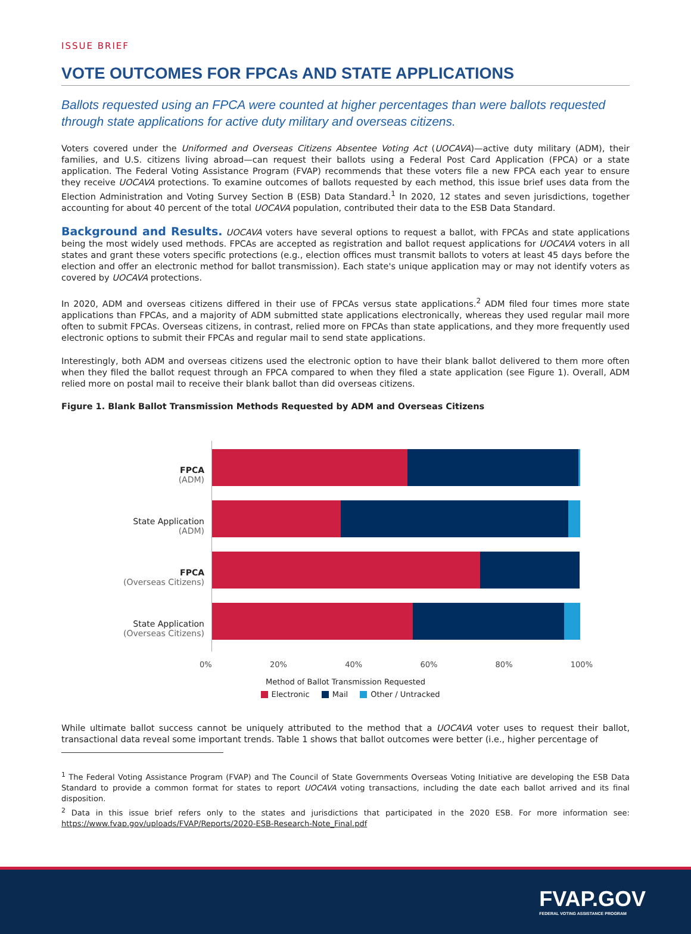ISSUE BRIEF
VOTE OUTCOMES FOR FPCAs AND STATE APPLICATIONS
Ballots requested using an FPCA were counted at higher percentages than were ballots requested through state applications for active duty military and overseas citizens.
Voters covered under the Uniformed and Overseas Citizens Absentee Voting Act (UOCAVA)—active duty military (ADM), their families, and U.S. citizens living abroad—can request their ballots using a Federal Post Card Application (FPCA) or a state application. The Federal Voting Assistance Program (FVAP) recommends that these voters file a new FPCA each year to ensure they receive UOCAVA protections. To examine outcomes of ballots requested by each method, this issue brief uses data from the Election Administration and Voting Survey Section B (ESB) Data Standard.<sup>1</sup> In 2020, 12 states and seven jurisdictions, together accounting for about 40 percent of the total UOCAVA population, contributed their data to the ESB Data Standard.
Background and Results. UOCAVA voters have several options to request a ballot, with FPCAs and state applications being the most widely used methods. FPCAs are accepted as registration and ballot request applications for UOCAVA voters in all states and grant these voters specific protections (e.g., election offices must transmit ballots to voters at least 45 days before the election and offer an electronic method for ballot transmission). Each state's unique application may or may not identify voters as covered by UOCAVA protections.
In 2020, ADM and overseas citizens differed in their use of FPCAs versus state applications.<sup>2</sup> ADM filed four times more state applications than FPCAs, and a majority of ADM submitted state applications electronically, whereas they used regular mail more often to submit FPCAs. Overseas citizens, in contrast, relied more on FPCAs than state applications, and they more frequently used electronic options to submit their FPCAs and regular mail to send state applications.
Interestingly, both ADM and overseas citizens used the electronic option to have their blank ballot delivered to them more often when they filed the ballot request through an FPCA compared to when they filed a state application (see Figure 1). Overall, ADM relied more on postal mail to receive their blank ballot than did overseas citizens.
Figure 1. Blank Ballot Transmission Methods Requested by ADM and Overseas Citizens
FPCA
(ADM)
State Application
(ADM)
FPCA
(Overseas Citizens)
State Application
(Overseas Citizens)
0% 20% 40% 60% 80% 100%
Method of Ballot Transmission Requested
Electronic Mail Other / Untracked
While ultimate ballot success cannot be uniquely attributed to the method that a UOCAVA voter uses to request their ballot, transactional data reveal some important trends. Table 1 shows that ballot outcomes were better (i.e., higher percentage of
<sup>1</sup> The Federal Voting Assistance Program (FVAP) and The Council of State Governments Overseas Voting Initiative are developing the ESB Data Standard to provide a common format for states to report UOCAVA voting transactions, including the date each ballot arrived and its final disposition.
<sup>2</sup> Data in this issue brief refers only to the states and jurisdictions that participated in the 2020 ESB. For more information see: https://www.fvap.gov/uploads/FVAP/Reports/2020-ESB-Research-Note_Final.pdf
FVAP.GOV
FEDERAL VOTING ASSISTANCE PROGRAM